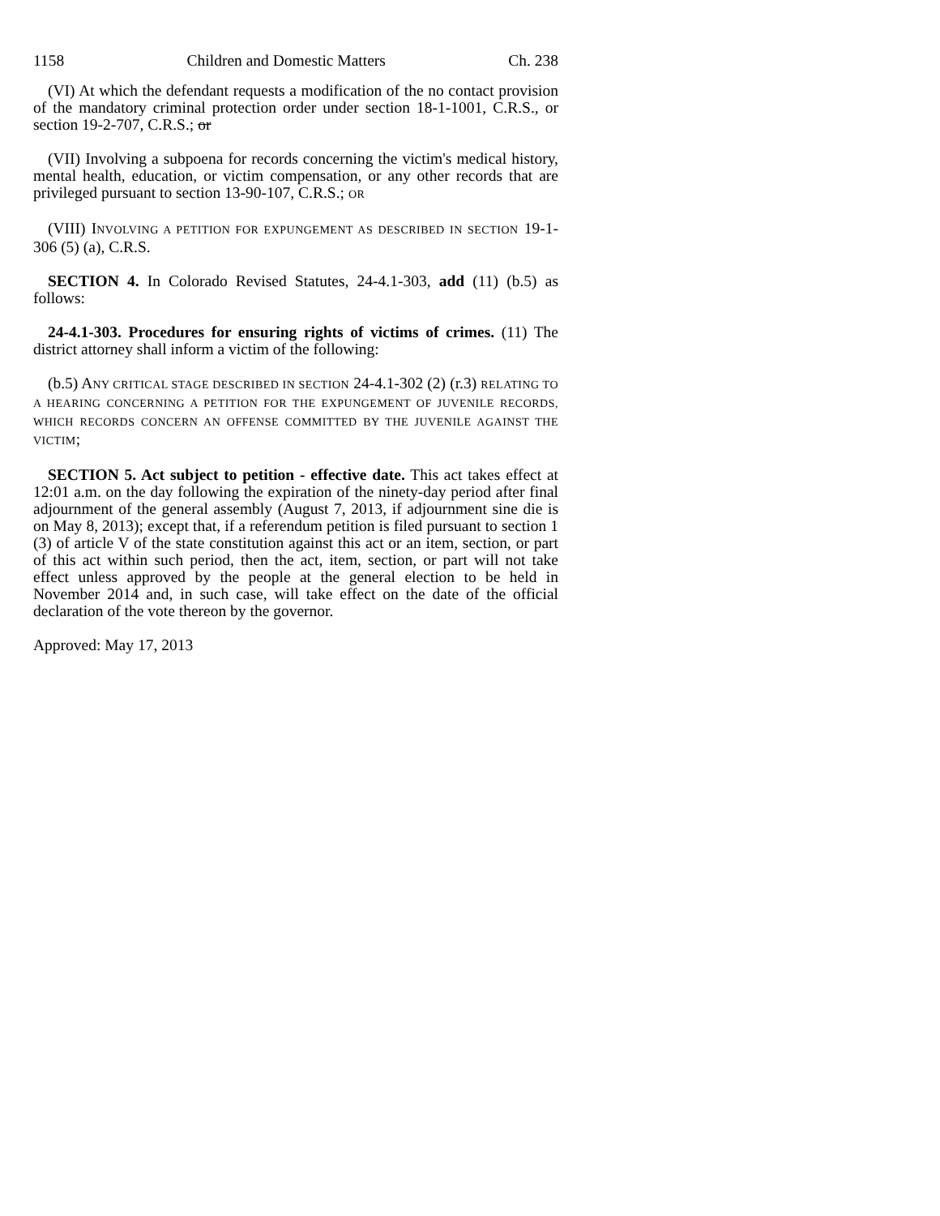1158 Children and Domestic Matters Ch. 238
(VI) At which the defendant requests a modification of the no contact provision of the mandatory criminal protection order under section 18-1-1001, C.R.S., or section 19-2-707, C.R.S.; or
(VII) Involving a subpoena for records concerning the victim's medical history, mental health, education, or victim compensation, or any other records that are privileged pursuant to section 13-90-107, C.R.S.; OR
(VIII) INVOLVING A PETITION FOR EXPUNGEMENT AS DESCRIBED IN SECTION 19-1-306 (5) (a), C.R.S.
SECTION 4. In Colorado Revised Statutes, 24-4.1-303, add (11) (b.5) as follows:
24-4.1-303. Procedures for ensuring rights of victims of crimes. (11) The district attorney shall inform a victim of the following:
(b.5) ANY CRITICAL STAGE DESCRIBED IN SECTION 24-4.1-302 (2) (r.3) RELATING TO A HEARING CONCERNING A PETITION FOR THE EXPUNGEMENT OF JUVENILE RECORDS, WHICH RECORDS CONCERN AN OFFENSE COMMITTED BY THE JUVENILE AGAINST THE VICTIM;
SECTION 5. Act subject to petition - effective date. This act takes effect at 12:01 a.m. on the day following the expiration of the ninety-day period after final adjournment of the general assembly (August 7, 2013, if adjournment sine die is on May 8, 2013); except that, if a referendum petition is filed pursuant to section 1 (3) of article V of the state constitution against this act or an item, section, or part of this act within such period, then the act, item, section, or part will not take effect unless approved by the people at the general election to be held in November 2014 and, in such case, will take effect on the date of the official declaration of the vote thereon by the governor.
Approved: May 17, 2013